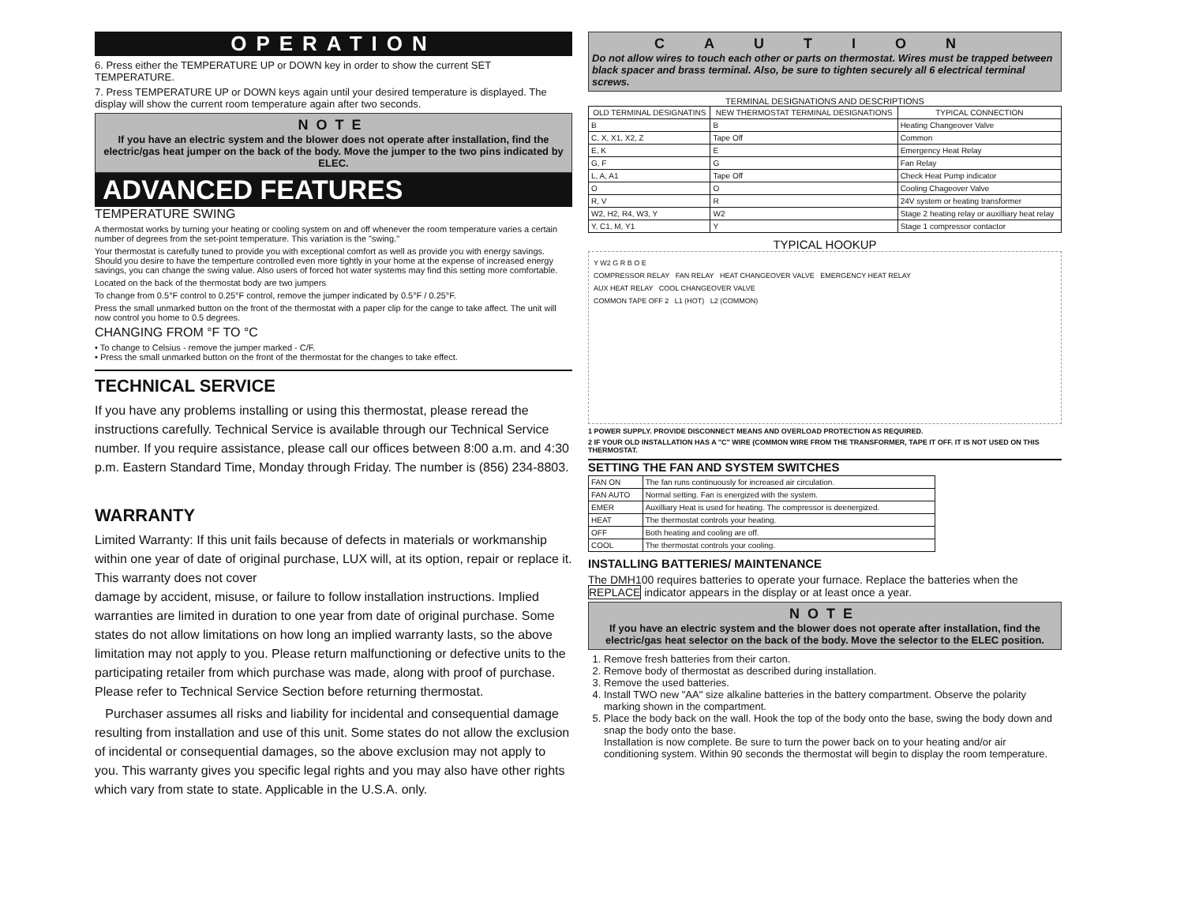OPERATION
6. Press either the TEMPERATURE UP or DOWN key in order to show the current SET TEMPERATURE.
7. Press TEMPERATURE UP or DOWN keys again until your desired temperature is displayed. The display will show the current room temperature again after two seconds.
NOTE
If you have an electric system and the blower does not operate after installation, find the electric/gas heat jumper on the back of the body. Move the jumper to the two pins indicated by ELEC.
ADVANCED FEATURES
TEMPERATURE SWING
A thermostat works by turning your heating or cooling system on and off whenever the room temperature varies a certain number of degrees from the set-point temperature. This variation is the "swing."
Your thermostat is carefully tuned to provide you with exceptional comfort as well as provide you with energy savings. Should you desire to have the temperture controlled even more tightly in your home at the expense of increased energy savings, you can change the swing value. Also users of forced hot water systems may find this setting more comfortable.
Located on the back of the thermostat body are two jumpers
To change from 0.5°F control to 0.25°F control, remove the jumper indicated by 0.5°F / 0.25°F.
Press the small unmarked button on the front of the thermostat with a paper clip for the cange to take affect. The unit will now control you home to 0.5 degrees.
CHANGING FROM °F TO °C
• To change to Celsius - remove the jumper marked - C/F.
• Press the small unmarked button on the front of the thermostat for the changes to take effect.
TECHNICAL SERVICE
If you have any problems installing or using this thermostat, please reread the instructions carefully. Technical Service is available through our Technical Service number. If you require assistance, please call our offices between 8:00 a.m. and 4:30 p.m. Eastern Standard Time, Monday through Friday. The number is (856) 234-8803.
WARRANTY
Limited Warranty: If this unit fails because of defects in materials or workmanship within one year of date of original purchase, LUX will, at its option, repair or replace it. This warranty does not cover
damage by accident, misuse, or failure to follow installation instructions. Implied warranties are limited in duration to one year from date of original purchase. Some states do not allow limitations on how long an implied warranty lasts, so the above limitation may not apply to you. Please return malfunctioning or defective units to the participating retailer from which purchase was made, along with proof of purchase. Please refer to Technical Service Section before returning thermostat.
Purchaser assumes all risks and liability for incidental and consequential damage resulting from installation and use of this unit. Some states do not allow the exclusion of incidental or consequential damages, so the above exclusion may not apply to you. This warranty gives you specific legal rights and you may also have other rights which vary from state to state. Applicable in the U.S.A. only.
CAUTION
Do not allow wires to touch each other or parts on thermostat. Wires must be trapped between black spacer and brass terminal. Also, be sure to tighten securely all 6 electrical terminal screws.
TERMINAL DESIGNATIONS AND DESCRIPTIONS
| OLD TERMINAL DESIGNATINS | NEW THERMOSTAT TERMINAL DESIGNATIONS | TYPICAL CONNECTION |
| --- | --- | --- |
| B | B | Heating Changeover Valve |
| C, X, X1, X2, Z | Tape Off | Common |
| E, K | E | Emergency Heat Relay |
| G, F | G | Fan Relay |
| L, A, A1 | Tape Off | Check Heat Pump indicator |
| O | O | Cooling Chageover Valve |
| R, V | R | 24V system or heating transformer |
| W2, H2, R4, W3, Y | W2 | Stage 2 heating relay or auxilliary heat relay |
| Y, C1, M, Y1 | Y | Stage 1 compressor contactor |
TYPICAL HOOKUP
Y W2 G R B O E
COMPRESSOR RELAY FAN RELAY HEAT CHANGEOVER VALVE EMERGENCY HEAT RELAY
AUX HEAT RELAY COOL CHANGEOVER VALVE
COMMON TAPE OFF 2 L1 (HOT) L2 (COMMON)
1 POWER SUPPLY. PROVIDE DISCONNECT MEANS AND OVERLOAD PROTECTION AS REQUIRED.
2 IF YOUR OLD INSTALLATION HAS A "C" WIRE (COMMON WIRE FROM THE TRANSFORMER, TAPE IT OFF. IT IS NOT USED ON THIS THERMOSTAT.
SETTING THE FAN AND SYSTEM SWITCHES
| FAN ON | The fan runs continuously for increased air circulation. |
| FAN AUTO | Normal setting. Fan is energized with the system. |
| EMER | Auxilliary Heat is used for heating. The compressor is deenergized. |
| HEAT | The thermostat controls your heating. |
| OFF | Both heating and cooling are off. |
| COOL | The thermostat controls your cooling. |
INSTALLING BATTERIES/ MAINTENANCE
The DMH100 requires batteries to operate your furnace. Replace the batteries when the REPLACE indicator appears in the display or at least once a year.
NOTE
If you have an electric system and the blower does not operate after installation, find the electric/gas heat selector on the back of the body. Move the selector to the ELEC position.
1. Remove fresh batteries from their carton.
2. Remove body of thermostat as described during installation.
3. Remove the used batteries.
4. Install TWO new "AA" size alkaline batteries in the battery compartment. Observe the polarity marking shown in the compartment.
5. Place the body back on the wall. Hook the top of the body onto the base, swing the body down and snap the body onto the base.
Installation is now complete. Be sure to turn the power back on to your heating and/or air conditioning system. Within 90 seconds the thermostat will begin to display the room temperature.